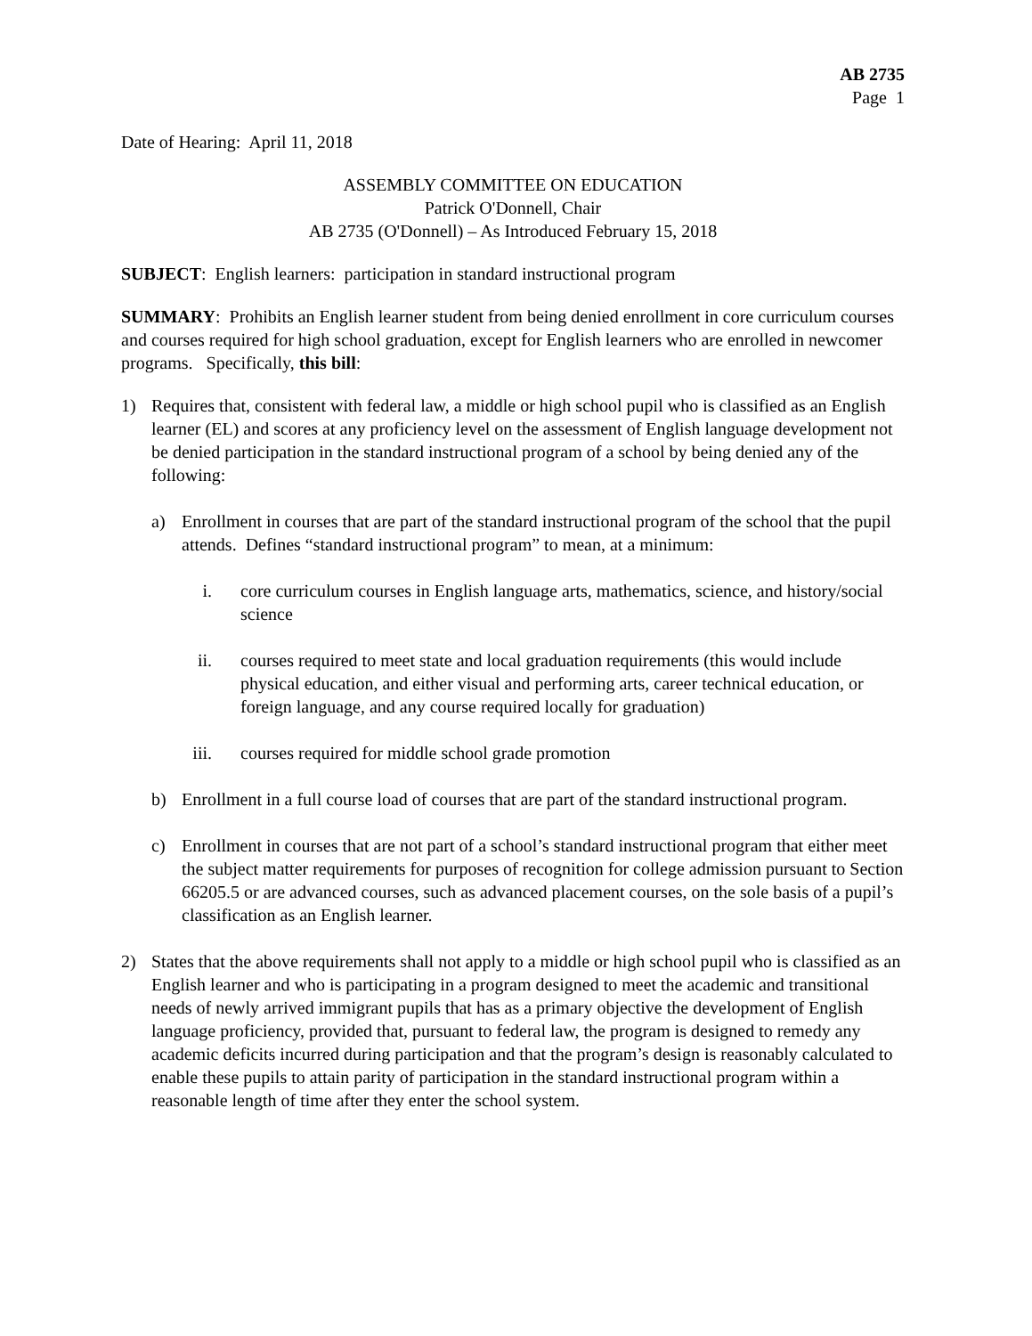AB 2735
Page 1
Date of Hearing: April 11, 2018
ASSEMBLY COMMITTEE ON EDUCATION
Patrick O'Donnell, Chair
AB 2735 (O'Donnell) – As Introduced February 15, 2018
SUBJECT: English learners: participation in standard instructional program
SUMMARY: Prohibits an English learner student from being denied enrollment in core curriculum courses and courses required for high school graduation, except for English learners who are enrolled in newcomer programs. Specifically, this bill:
1) Requires that, consistent with federal law, a middle or high school pupil who is classified as an English learner (EL) and scores at any proficiency level on the assessment of English language development not be denied participation in the standard instructional program of a school by being denied any of the following:
a) Enrollment in courses that are part of the standard instructional program of the school that the pupil attends. Defines “standard instructional program” to mean, at a minimum:
i. core curriculum courses in English language arts, mathematics, science, and history/social science
ii. courses required to meet state and local graduation requirements (this would include physical education, and either visual and performing arts, career technical education, or foreign language, and any course required locally for graduation)
iii. courses required for middle school grade promotion
b) Enrollment in a full course load of courses that are part of the standard instructional program.
c) Enrollment in courses that are not part of a school’s standard instructional program that either meet the subject matter requirements for purposes of recognition for college admission pursuant to Section 66205.5 or are advanced courses, such as advanced placement courses, on the sole basis of a pupil’s classification as an English learner.
2) States that the above requirements shall not apply to a middle or high school pupil who is classified as an English learner and who is participating in a program designed to meet the academic and transitional needs of newly arrived immigrant pupils that has as a primary objective the development of English language proficiency, provided that, pursuant to federal law, the program is designed to remedy any academic deficits incurred during participation and that the program’s design is reasonably calculated to enable these pupils to attain parity of participation in the standard instructional program within a reasonable length of time after they enter the school system.